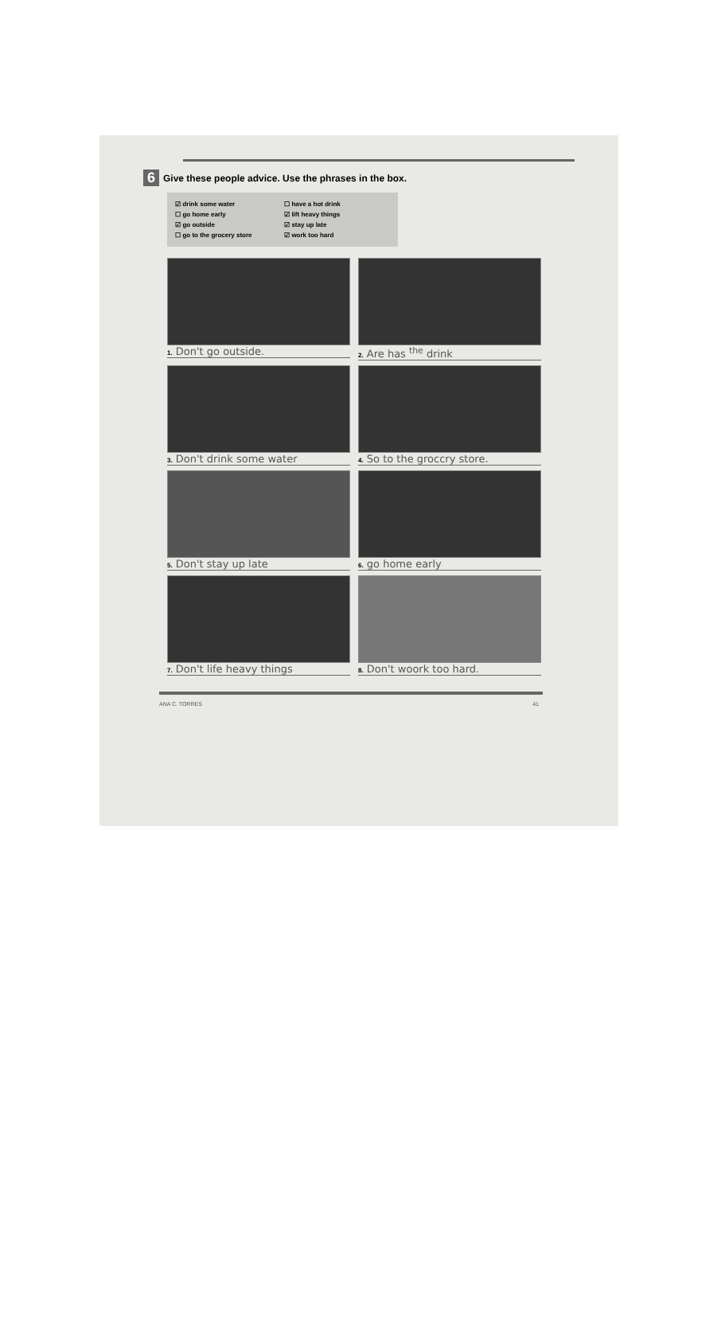6 Give these people advice. Use the phrases in the box.
☑ drink some water
☐ have a hot drink
☐ go home early
☑ lift heavy things
☑ go outside
☑ stay up late
☐ go to the grocery store
☑ work too hard
1. Don't go outside.
2. Are has <sup>the</sup> drink
3. Don't drink some water
4. So to the groccry store.
5. Don't stay up late
6. go home early
7. Don't life heavy things
8. Don't woork too hard.
ANA C. TORRES 41